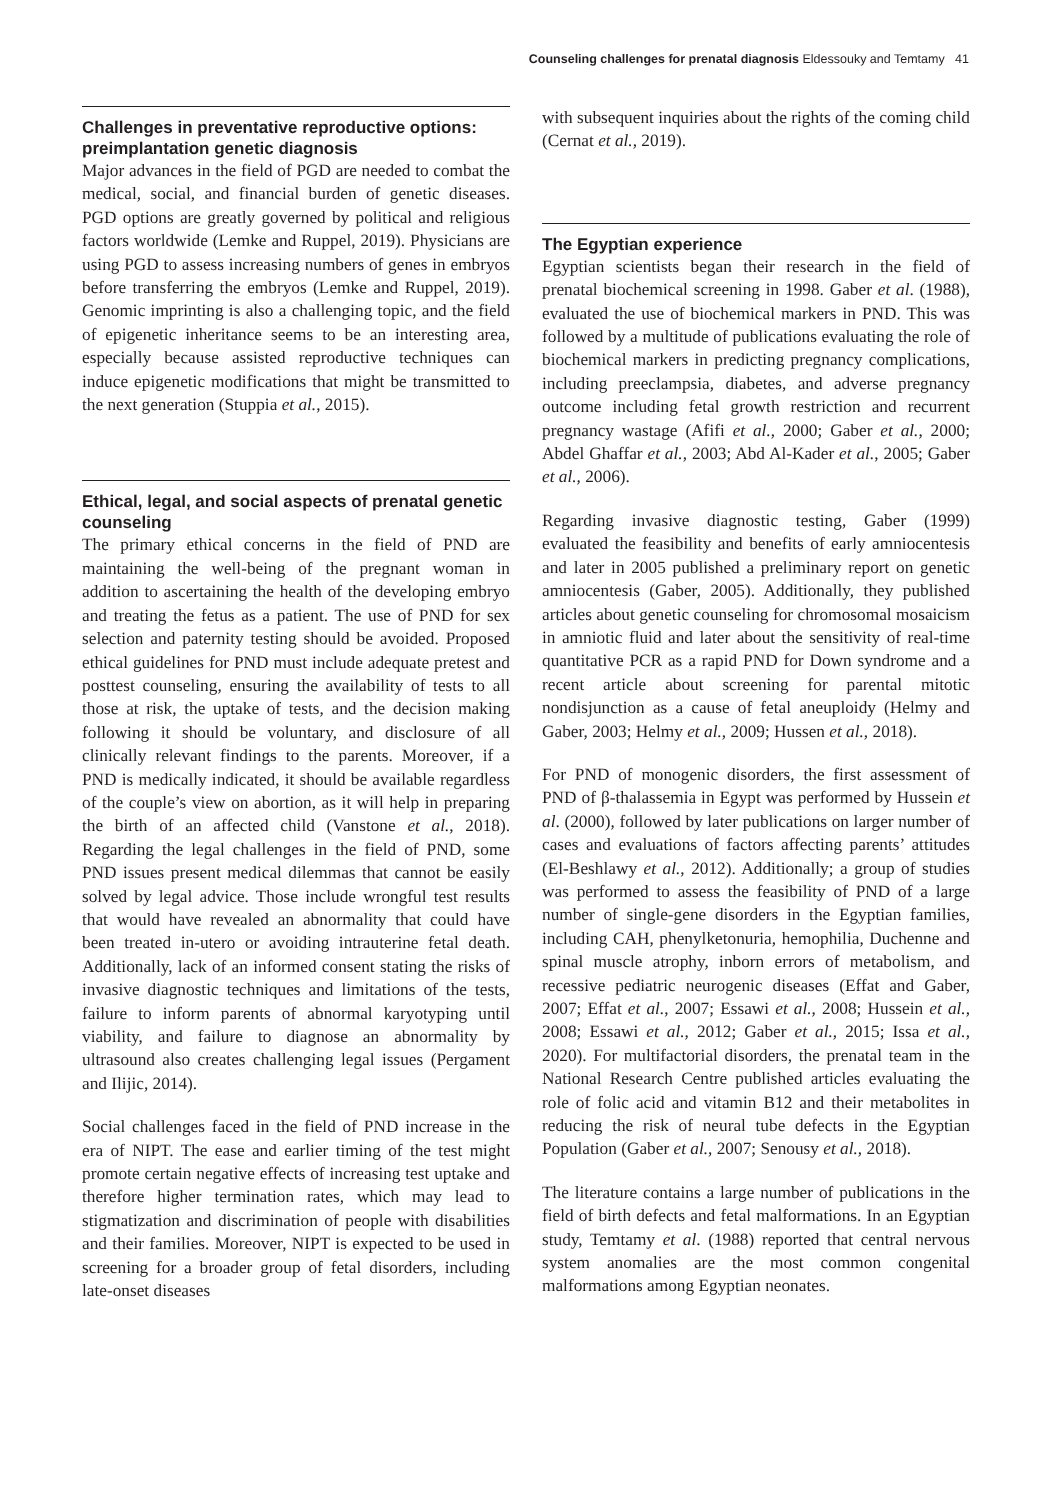Counseling challenges for prenatal diagnosis Eldessouky and Temtamy 41
Challenges in preventative reproductive options: preimplantation genetic diagnosis
Major advances in the field of PGD are needed to combat the medical, social, and financial burden of genetic diseases. PGD options are greatly governed by political and religious factors worldwide (Lemke and Ruppel, 2019). Physicians are using PGD to assess increasing numbers of genes in embryos before transferring the embryos (Lemke and Ruppel, 2019). Genomic imprinting is also a challenging topic, and the field of epigenetic inheritance seems to be an interesting area, especially because assisted reproductive techniques can induce epigenetic modifications that might be transmitted to the next generation (Stuppia et al., 2015).
Ethical, legal, and social aspects of prenatal genetic counseling
The primary ethical concerns in the field of PND are maintaining the well-being of the pregnant woman in addition to ascertaining the health of the developing embryo and treating the fetus as a patient. The use of PND for sex selection and paternity testing should be avoided. Proposed ethical guidelines for PND must include adequate pretest and posttest counseling, ensuring the availability of tests to all those at risk, the uptake of tests, and the decision making following it should be voluntary, and disclosure of all clinically relevant findings to the parents. Moreover, if a PND is medically indicated, it should be available regardless of the couple’s view on abortion, as it will help in preparing the birth of an affected child (Vanstone et al., 2018). Regarding the legal challenges in the field of PND, some PND issues present medical dilemmas that cannot be easily solved by legal advice. Those include wrongful test results that would have revealed an abnormality that could have been treated in-utero or avoiding intrauterine fetal death. Additionally, lack of an informed consent stating the risks of invasive diagnostic techniques and limitations of the tests, failure to inform parents of abnormal karyotyping until viability, and failure to diagnose an abnormality by ultrasound also creates challenging legal issues (Pergament and Ilijic, 2014).
Social challenges faced in the field of PND increase in the era of NIPT. The ease and earlier timing of the test might promote certain negative effects of increasing test uptake and therefore higher termination rates, which may lead to stigmatization and discrimination of people with disabilities and their families. Moreover, NIPT is expected to be used in screening for a broader group of fetal disorders, including late-onset diseases
with subsequent inquiries about the rights of the coming child (Cernat et al., 2019).
The Egyptian experience
Egyptian scientists began their research in the field of prenatal biochemical screening in 1998. Gaber et al. (1988), evaluated the use of biochemical markers in PND. This was followed by a multitude of publications evaluating the role of biochemical markers in predicting pregnancy complications, including preeclampsia, diabetes, and adverse pregnancy outcome including fetal growth restriction and recurrent pregnancy wastage (Afifi et al., 2000; Gaber et al., 2000; Abdel Ghaffar et al., 2003; Abd Al-Kader et al., 2005; Gaber et al., 2006).
Regarding invasive diagnostic testing, Gaber (1999) evaluated the feasibility and benefits of early amniocentesis and later in 2005 published a preliminary report on genetic amniocentesis (Gaber, 2005). Additionally, they published articles about genetic counseling for chromosomal mosaicism in amniotic fluid and later about the sensitivity of real-time quantitative PCR as a rapid PND for Down syndrome and a recent article about screening for parental mitotic nondisjunction as a cause of fetal aneuploidy (Helmy and Gaber, 2003; Helmy et al., 2009; Hussen et al., 2018).
For PND of monogenic disorders, the first assessment of PND of β-thalassemia in Egypt was performed by Hussein et al. (2000), followed by later publications on larger number of cases and evaluations of factors affecting parents’ attitudes (El-Beshlawy et al., 2012). Additionally; a group of studies was performed to assess the feasibility of PND of a large number of single-gene disorders in the Egyptian families, including CAH, phenylketonuria, hemophilia, Duchenne and spinal muscle atrophy, inborn errors of metabolism, and recessive pediatric neurogenic diseases (Effat and Gaber, 2007; Effat et al., 2007; Essawi et al., 2008; Hussein et al., 2008; Essawi et al., 2012; Gaber et al., 2015; Issa et al., 2020). For multifactorial disorders, the prenatal team in the National Research Centre published articles evaluating the role of folic acid and vitamin B12 and their metabolites in reducing the risk of neural tube defects in the Egyptian Population (Gaber et al., 2007; Senousy et al., 2018).
The literature contains a large number of publications in the field of birth defects and fetal malformations. In an Egyptian study, Temtamy et al. (1988) reported that central nervous system anomalies are the most common congenital malformations among Egyptian neonates.